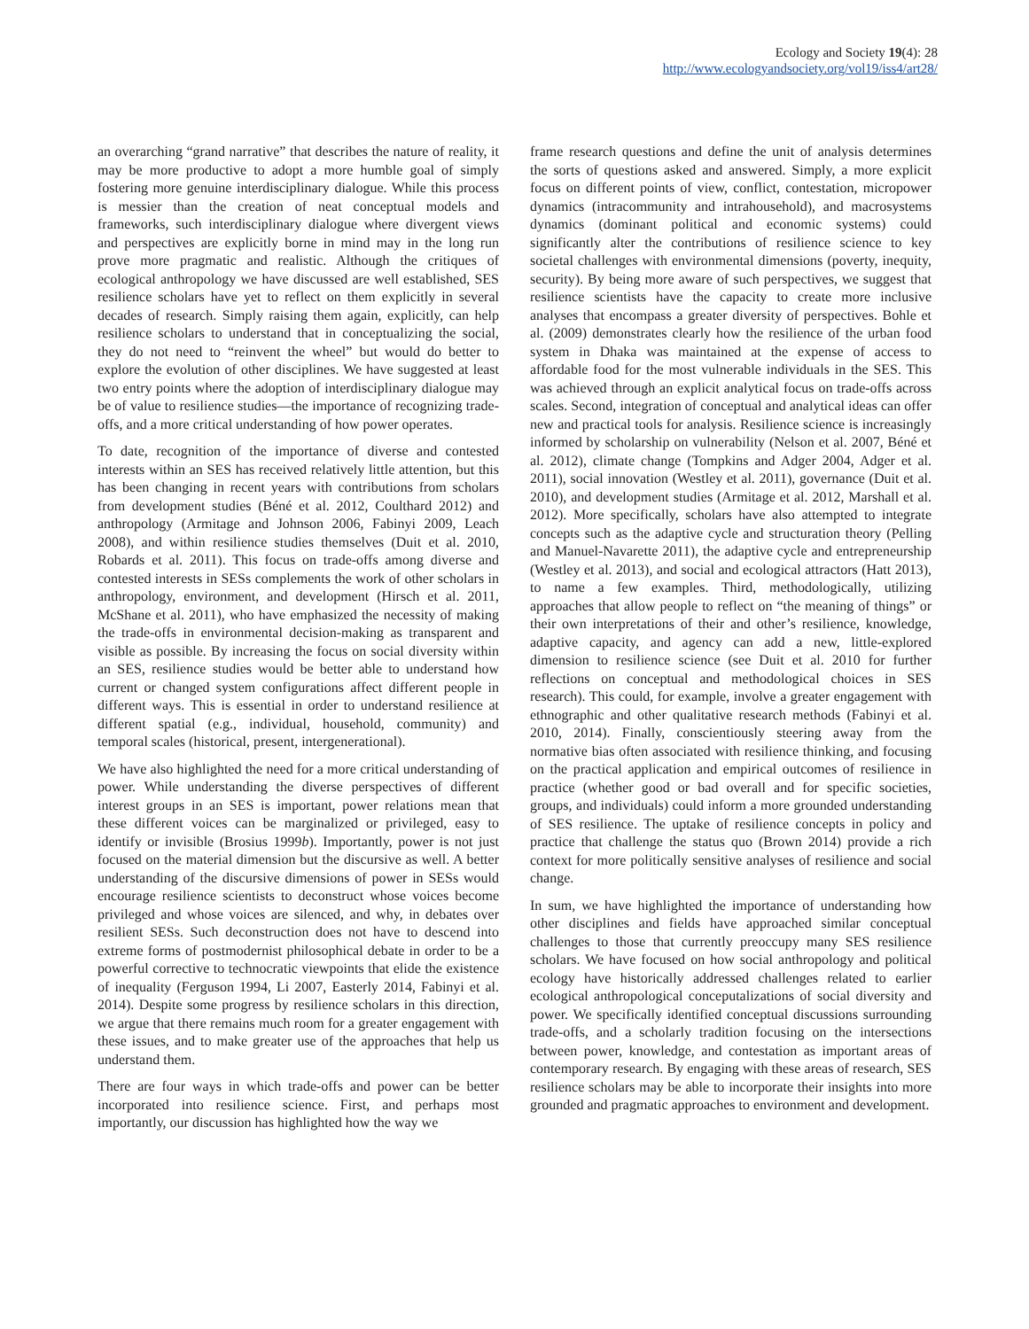Ecology and Society 19(4): 28
http://www.ecologyandsociety.org/vol19/iss4/art28/
an overarching “grand narrative” that describes the nature of reality, it may be more productive to adopt a more humble goal of simply fostering more genuine interdisciplinary dialogue. While this process is messier than the creation of neat conceptual models and frameworks, such interdisciplinary dialogue where divergent views and perspectives are explicitly borne in mind may in the long run prove more pragmatic and realistic. Although the critiques of ecological anthropology we have discussed are well established, SES resilience scholars have yet to reflect on them explicitly in several decades of research. Simply raising them again, explicitly, can help resilience scholars to understand that in conceptualizing the social, they do not need to “reinvent the wheel” but would do better to explore the evolution of other disciplines. We have suggested at least two entry points where the adoption of interdisciplinary dialogue may be of value to resilience studies—the importance of recognizing trade-offs, and a more critical understanding of how power operates.
To date, recognition of the importance of diverse and contested interests within an SES has received relatively little attention, but this has been changing in recent years with contributions from scholars from development studies (Béné et al. 2012, Coulthard 2012) and anthropology (Armitage and Johnson 2006, Fabinyi 2009, Leach 2008), and within resilience studies themselves (Duit et al. 2010, Robards et al. 2011). This focus on trade-offs among diverse and contested interests in SESs complements the work of other scholars in anthropology, environment, and development (Hirsch et al. 2011, McShane et al. 2011), who have emphasized the necessity of making the trade-offs in environmental decision-making as transparent and visible as possible. By increasing the focus on social diversity within an SES, resilience studies would be better able to understand how current or changed system configurations affect different people in different ways. This is essential in order to understand resilience at different spatial (e.g., individual, household, community) and temporal scales (historical, present, intergenerational).
We have also highlighted the need for a more critical understanding of power. While understanding the diverse perspectives of different interest groups in an SES is important, power relations mean that these different voices can be marginalized or privileged, easy to identify or invisible (Brosius 1999b). Importantly, power is not just focused on the material dimension but the discursive as well. A better understanding of the discursive dimensions of power in SESs would encourage resilience scientists to deconstruct whose voices become privileged and whose voices are silenced, and why, in debates over resilient SESs. Such deconstruction does not have to descend into extreme forms of postmodernist philosophical debate in order to be a powerful corrective to technocratic viewpoints that elide the existence of inequality (Ferguson 1994, Li 2007, Easterly 2014, Fabinyi et al. 2014). Despite some progress by resilience scholars in this direction, we argue that there remains much room for a greater engagement with these issues, and to make greater use of the approaches that help us understand them.
There are four ways in which trade-offs and power can be better incorporated into resilience science. First, and perhaps most importantly, our discussion has highlighted how the way we
frame research questions and define the unit of analysis determines the sorts of questions asked and answered. Simply, a more explicit focus on different points of view, conflict, contestation, micropower dynamics (intracommunity and intrahousehold), and macrosystems dynamics (dominant political and economic systems) could significantly alter the contributions of resilience science to key societal challenges with environmental dimensions (poverty, inequity, security). By being more aware of such perspectives, we suggest that resilience scientists have the capacity to create more inclusive analyses that encompass a greater diversity of perspectives. Bohle et al. (2009) demonstrates clearly how the resilience of the urban food system in Dhaka was maintained at the expense of access to affordable food for the most vulnerable individuals in the SES. This was achieved through an explicit analytical focus on trade-offs across scales. Second, integration of conceptual and analytical ideas can offer new and practical tools for analysis. Resilience science is increasingly informed by scholarship on vulnerability (Nelson et al. 2007, Béné et al. 2012), climate change (Tompkins and Adger 2004, Adger et al. 2011), social innovation (Westley et al. 2011), governance (Duit et al. 2010), and development studies (Armitage et al. 2012, Marshall et al. 2012). More specifically, scholars have also attempted to integrate concepts such as the adaptive cycle and structuration theory (Pelling and Manuel-Navarette 2011), the adaptive cycle and entrepreneurship (Westley et al. 2013), and social and ecological attractors (Hatt 2013), to name a few examples. Third, methodologically, utilizing approaches that allow people to reflect on “the meaning of things” or their own interpretations of their and other’s resilience, knowledge, adaptive capacity, and agency can add a new, little-explored dimension to resilience science (see Duit et al. 2010 for further reflections on conceptual and methodological choices in SES research). This could, for example, involve a greater engagement with ethnographic and other qualitative research methods (Fabinyi et al. 2010, 2014). Finally, conscientiously steering away from the normative bias often associated with resilience thinking, and focusing on the practical application and empirical outcomes of resilience in practice (whether good or bad overall and for specific societies, groups, and individuals) could inform a more grounded understanding of SES resilience. The uptake of resilience concepts in policy and practice that challenge the status quo (Brown 2014) provide a rich context for more politically sensitive analyses of resilience and social change.
In sum, we have highlighted the importance of understanding how other disciplines and fields have approached similar conceptual challenges to those that currently preoccupy many SES resilience scholars. We have focused on how social anthropology and political ecology have historically addressed challenges related to earlier ecological anthropological conceputalizations of social diversity and power. We specifically identified conceptual discussions surrounding trade-offs, and a scholarly tradition focusing on the intersections between power, knowledge, and contestation as important areas of contemporary research. By engaging with these areas of research, SES resilience scholars may be able to incorporate their insights into more grounded and pragmatic approaches to environment and development.